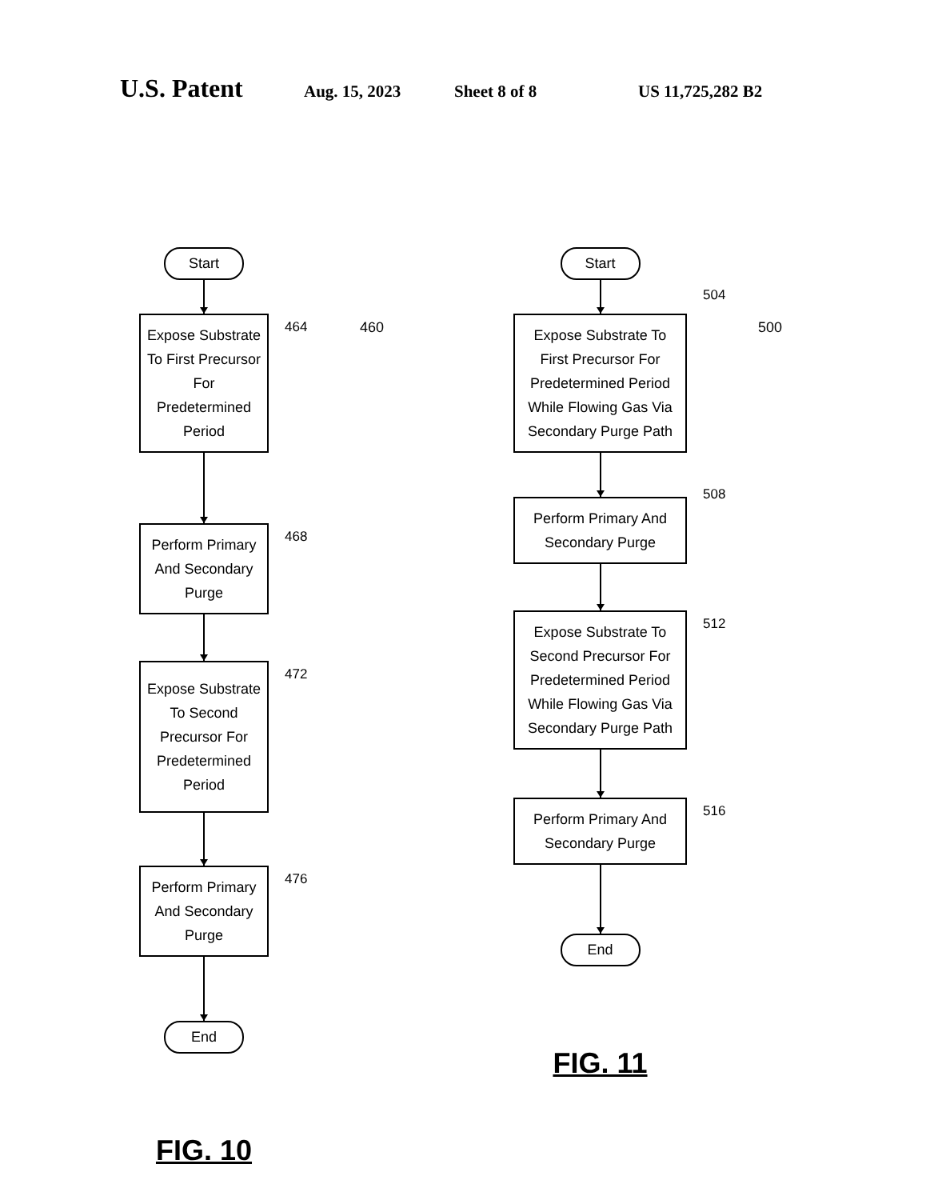U.S. Patent Aug. 15, 2023 Sheet 8 of 8 US 11,725,282 B2
460
Start
Expose Substrate To First Precursor For Predetermined Period 464
Perform Primary And Secondary Purge 468
Expose Substrate To Second Precursor For Predetermined Period
472
Perform Primary And Secondary Purge 476
End
FIG. 10
500
Start
Expose Substrate To First Precursor For Predetermined Period While Flowing Gas Via Secondary Purge Path
504
Perform Primary And Secondary Purge
508
Expose Substrate To Second Precursor For Predetermined Period While Flowing Gas Via Secondary Purge Path 512
Perform Primary And Secondary Purge 516
End
FIG. 11